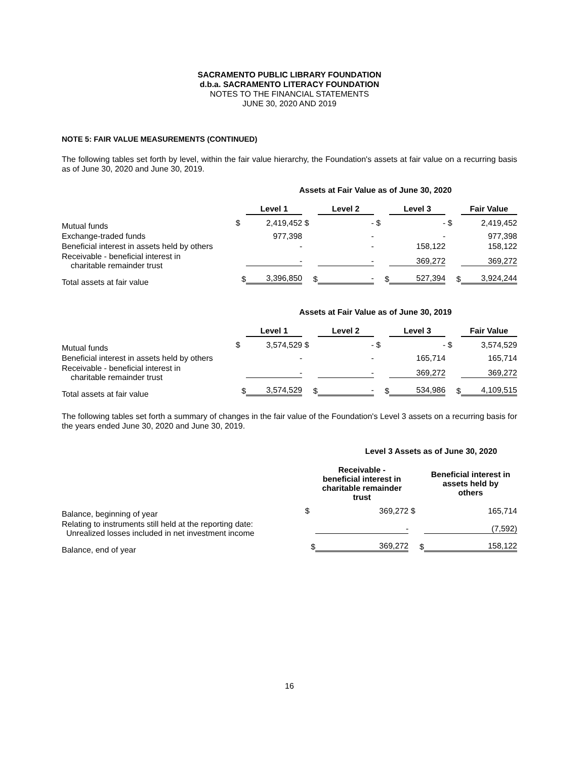SACRAMENTO PUBLIC LIBRARY FOUNDATION
d.b.a. SACRAMENTO LITERACY FOUNDATION
NOTES TO THE FINANCIAL STATEMENTS
JUNE 30, 2020 AND 2019
NOTE 5: FAIR VALUE MEASUREMENTS (CONTINUED)
The following tables set forth by level, within the fair value hierarchy, the Foundation's assets at fair value on a recurring basis as of June 30, 2020 and June 30, 2019.
Assets at Fair Value as of June 30, 2020
| | | Level 1 | | Level 2 | | Level 3 | | Fair Value |
| --- | --- | --- | --- | --- | --- | --- | --- | --- |
| Mutual funds | $ | 2,419,452 | $ | - | $ | - | $ | 2,419,452 |
| Exchange-traded funds | | 977,398 | | - | | - | | 977,398 |
| Beneficial interest in assets held by others | | - | | - | | 158,122 | | 158,122 |
| Receivable - beneficial interest in charitable remainder trust | | - | | - | | 369,272 | | 369,272 |
| Total assets at fair value | $ | 3,396,850 | $ | - | $ | 527,394 | $ | 3,924,244 |
Assets at Fair Value as of June 30, 2019
| | | Level 1 | | Level 2 | | Level 3 | | Fair Value |
| --- | --- | --- | --- | --- | --- | --- | --- | --- |
| Mutual funds | $ | 3,574,529 | $ | - | $ | - | $ | 3,574,529 |
| Beneficial interest in assets held by others | | - | | - | | 165,714 | | 165,714 |
| Receivable - beneficial interest in charitable remainder trust | | - | | - | | 369,272 | | 369,272 |
| Total assets at fair value | $ | 3,574,529 | $ | - | $ | 534,986 | $ | 4,109,515 |
The following tables set forth a summary of changes in the fair value of the Foundation's Level 3 assets on a recurring basis for the years ended June 30, 2020 and June 30, 2019.
Level 3 Assets as of June 30, 2020
| | | Receivable - beneficial interest in charitable remainder trust | | Beneficial interest in assets held by others |
| --- | --- | --- | --- | --- |
| Balance, beginning of year | $ | 369,272 | $ | 165,714 |
| Relating to instruments still held at the reporting date: Unrealized losses included in net investment income | | - | | (7,592) |
| Balance, end of year | $ | 369,272 | $ | 158,122 |
16